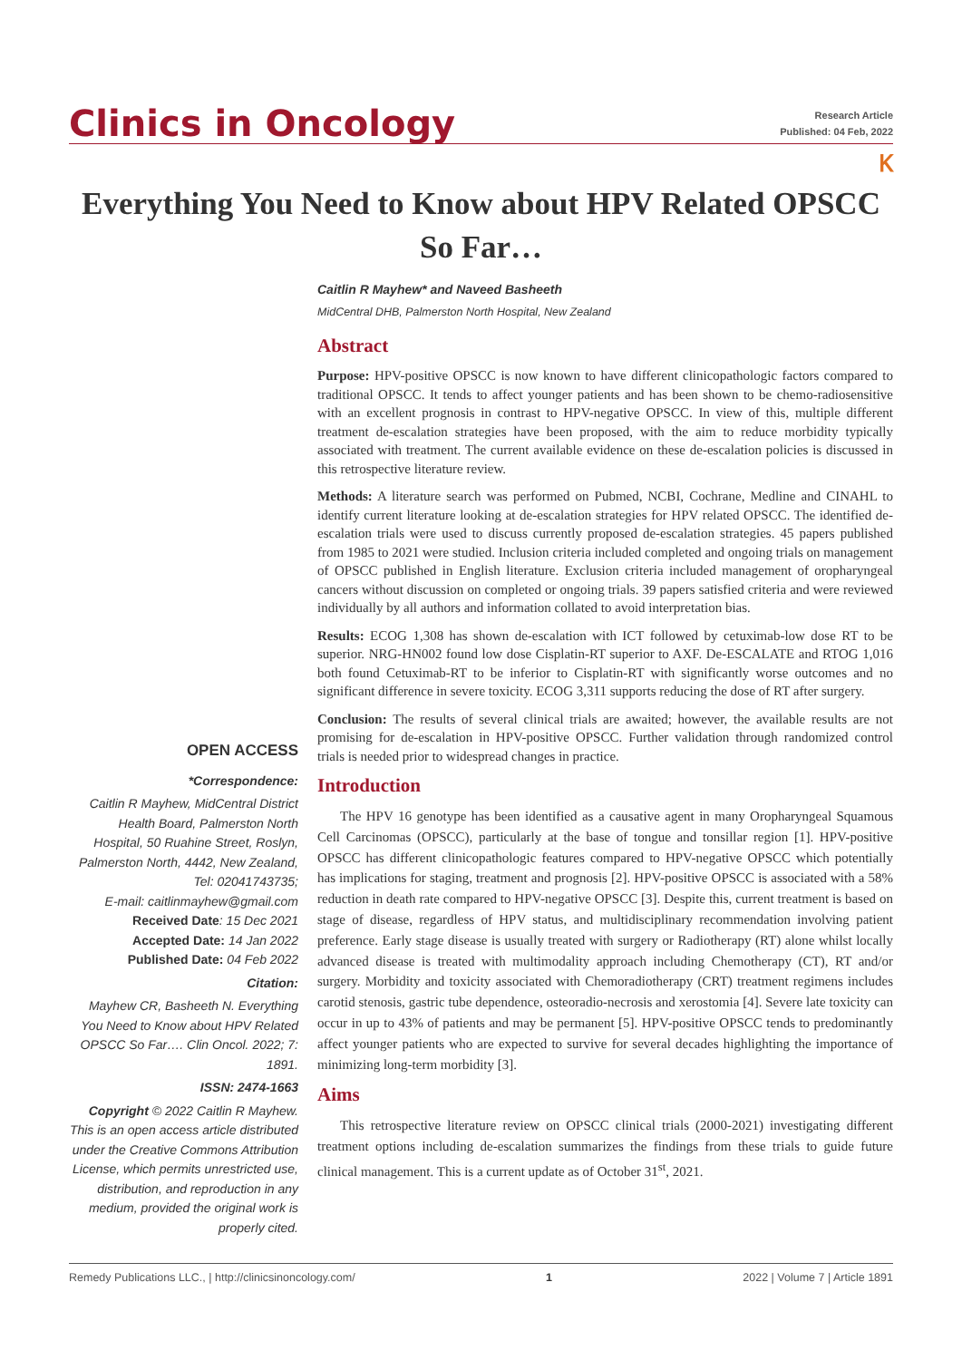Clinics in Oncology
Research Article
Published: 04 Feb, 2022
Ⲕ
Everything You Need to Know about HPV Related OPSCC So Far…
OPEN ACCESS
*Correspondence:
Caitlin R Mayhew, MidCentral District Health Board, Palmerston North Hospital, 50 Ruahine Street, Roslyn, Palmerston North, 4442, New Zealand, Tel: 02041743735;
E-mail: caitlinmayhew@gmail.com
Received Date: 15 Dec 2021
Accepted Date: 14 Jan 2022
Published Date: 04 Feb 2022
Citation:
Mayhew CR, Basheeth N. Everything You Need to Know about HPV Related OPSCC So Far…. Clin Oncol. 2022; 7: 1891.
ISSN: 2474-1663
Copyright © 2022 Caitlin R Mayhew. This is an open access article distributed under the Creative Commons Attribution License, which permits unrestricted use, distribution, and reproduction in any medium, provided the original work is properly cited.
Caitlin R Mayhew* and Naveed Basheeth
MidCentral DHB, Palmerston North Hospital, New Zealand
Abstract
Purpose: HPV-positive OPSCC is now known to have different clinicopathologic factors compared to traditional OPSCC. It tends to affect younger patients and has been shown to be chemo-radiosensitive with an excellent prognosis in contrast to HPV-negative OPSCC. In view of this, multiple different treatment de-escalation strategies have been proposed, with the aim to reduce morbidity typically associated with treatment. The current available evidence on these de-escalation policies is discussed in this retrospective literature review.
Methods: A literature search was performed on Pubmed, NCBI, Cochrane, Medline and CINAHL to identify current literature looking at de-escalation strategies for HPV related OPSCC. The identified de-escalation trials were used to discuss currently proposed de-escalation strategies. 45 papers published from 1985 to 2021 were studied. Inclusion criteria included completed and ongoing trials on management of OPSCC published in English literature. Exclusion criteria included management of oropharyngeal cancers without discussion on completed or ongoing trials. 39 papers satisfied criteria and were reviewed individually by all authors and information collated to avoid interpretation bias.
Results: ECOG 1,308 has shown de-escalation with ICT followed by cetuximab-low dose RT to be superior. NRG-HN002 found low dose Cisplatin-RT superior to AXF. De-ESCALATE and RTOG 1,016 both found Cetuximab-RT to be inferior to Cisplatin-RT with significantly worse outcomes and no significant difference in severe toxicity. ECOG 3,311 supports reducing the dose of RT after surgery.
Conclusion: The results of several clinical trials are awaited; however, the available results are not promising for de-escalation in HPV-positive OPSCC. Further validation through randomized control trials is needed prior to widespread changes in practice.
Introduction
The HPV 16 genotype has been identified as a causative agent in many Oropharyngeal Squamous Cell Carcinomas (OPSCC), particularly at the base of tongue and tonsillar region [1]. HPV-positive OPSCC has different clinicopathologic features compared to HPV-negative OPSCC which potentially has implications for staging, treatment and prognosis [2]. HPV-positive OPSCC is associated with a 58% reduction in death rate compared to HPV-negative OPSCC [3]. Despite this, current treatment is based on stage of disease, regardless of HPV status, and multidisciplinary recommendation involving patient preference. Early stage disease is usually treated with surgery or Radiotherapy (RT) alone whilst locally advanced disease is treated with multimodality approach including Chemotherapy (CT), RT and/or surgery. Morbidity and toxicity associated with Chemoradiotherapy (CRT) treatment regimens includes carotid stenosis, gastric tube dependence, osteoradio-necrosis and xerostomia [4]. Severe late toxicity can occur in up to 43% of patients and may be permanent [5]. HPV-positive OPSCC tends to predominantly affect younger patients who are expected to survive for several decades highlighting the importance of minimizing long-term morbidity [3].
Aims
This retrospective literature review on OPSCC clinical trials (2000-2021) investigating different treatment options including de-escalation summarizes the findings from these trials to guide future clinical management. This is a current update as of October 31<sup>st</sup>, 2021.
Remedy Publications LLC., | http://clinicsinoncology.com/ 1 2022 | Volume 7 | Article 1891